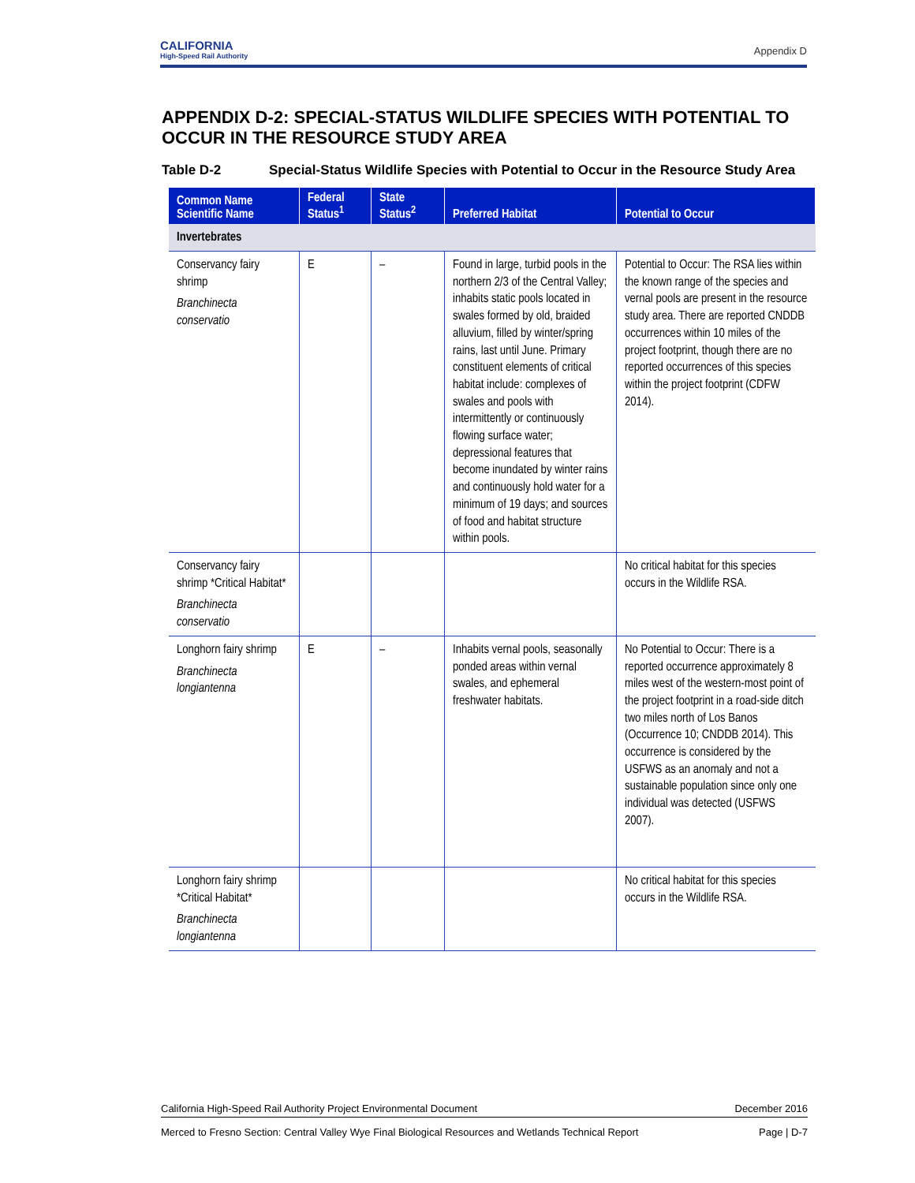CALIFORNIA
High-Speed Rail Authority
Appendix D
APPENDIX D-2: SPECIAL-STATUS WILDLIFE SPECIES WITH POTENTIAL TO OCCUR IN THE RESOURCE STUDY AREA
Table D-2 Special-Status Wildlife Species with Potential to Occur in the Resource Study Area
| Common Name Scientific Name | Federal Status<sup>1</sup> | State Status<sup>2</sup> | Preferred Habitat | Potential to Occur |
| --- | --- | --- | --- | --- |
| Invertebrates | | | | |
| Conservancy fairy shrimp Branchinecta conservatio | E | – | Found in large, turbid pools in the northern 2/3 of the Central Valley; inhabits static pools located in swales formed by old, braided alluvium, filled by winter/spring rains, last until June. Primary constituent elements of critical habitat include: complexes of swales and pools with intermittently or continuously flowing surface water; depressional features that become inundated by winter rains and continuously hold water for a minimum of 19 days; and sources of food and habitat structure within pools. | Potential to Occur: The RSA lies within the known range of the species and vernal pools are present in the resource study area. There are reported CNDDB occurrences within 10 miles of the project footprint, though there are no reported occurrences of this species within the project footprint (CDFW 2014). |
| Conservancy fairy shrimp *Critical Habitat* Branchinecta conservatio | | | | No critical habitat for this species occurs in the Wildlife RSA. |
| Longhorn fairy shrimp Branchinecta longiantenna | E | – | Inhabits vernal pools, seasonally ponded areas within vernal swales, and ephemeral freshwater habitats. | No Potential to Occur: There is a reported occurrence approximately 8 miles west of the western-most point of the project footprint in a road-side ditch two miles north of Los Banos (Occurrence 10; CNDDB 2014). This occurrence is considered by the USFWS as an anomaly and not a sustainable population since only one individual was detected (USFWS 2007). |
| Longhorn fairy shrimp *Critical Habitat* Branchinecta longiantenna | | | | No critical habitat for this species occurs in the Wildlife RSA. |
California High-Speed Rail Authority Project Environmental Document December 2016
Merced to Fresno Section: Central Valley Wye Final Biological Resources and Wetlands Technical Report Page | D-7